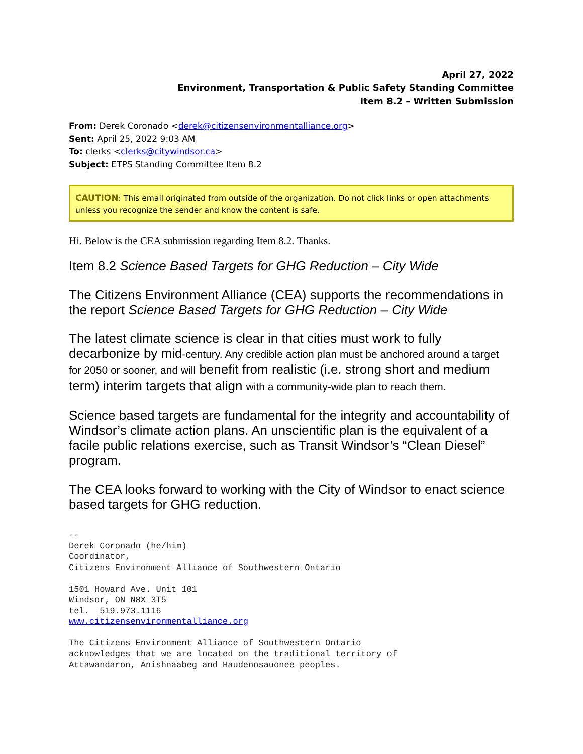April 27, 2022
Environment, Transportation & Public Safety Standing Committee
Item 8.2 – Written Submission
From: Derek Coronado <derek@citizensenvironmentalliance.org>
Sent: April 25, 2022 9:03 AM
To: clerks <clerks@citywindsor.ca>
Subject: ETPS Standing Committee Item 8.2
CAUTION: This email originated from outside of the organization. Do not click links or open attachments unless you recognize the sender and know the content is safe.
Hi. Below is the CEA submission regarding Item 8.2. Thanks.
Item 8.2 Science Based Targets for GHG Reduction – City Wide
The Citizens Environment Alliance (CEA) supports the recommendations in the report Science Based Targets for GHG Reduction – City Wide
The latest climate science is clear in that cities must work to fully decarbonize by mid-century. Any credible action plan must be anchored around a target for 2050 or sooner, and will benefit from realistic (i.e. strong short and medium term) interim targets that align with a community-wide plan to reach them.
Science based targets are fundamental for the integrity and accountability of Windsor’s climate action plans. An unscientific plan is the equivalent of a facile public relations exercise, such as Transit Windsor’s “Clean Diesel” program.
The CEA looks forward to working with the City of Windsor to enact science based targets for GHG reduction.
-- Derek Coronado (he/him) Coordinator, Citizens Environment Alliance of Southwestern Ontario 1501 Howard Ave. Unit 101 Windsor, ON N8X 3T5 tel. 519.973.1116 www.citizensenvironmentalliance.org The Citizens Environment Alliance of Southwestern Ontario acknowledges that we are located on the traditional territory of Attawandaron, Anishnaabeg and Haudenosauonee peoples.